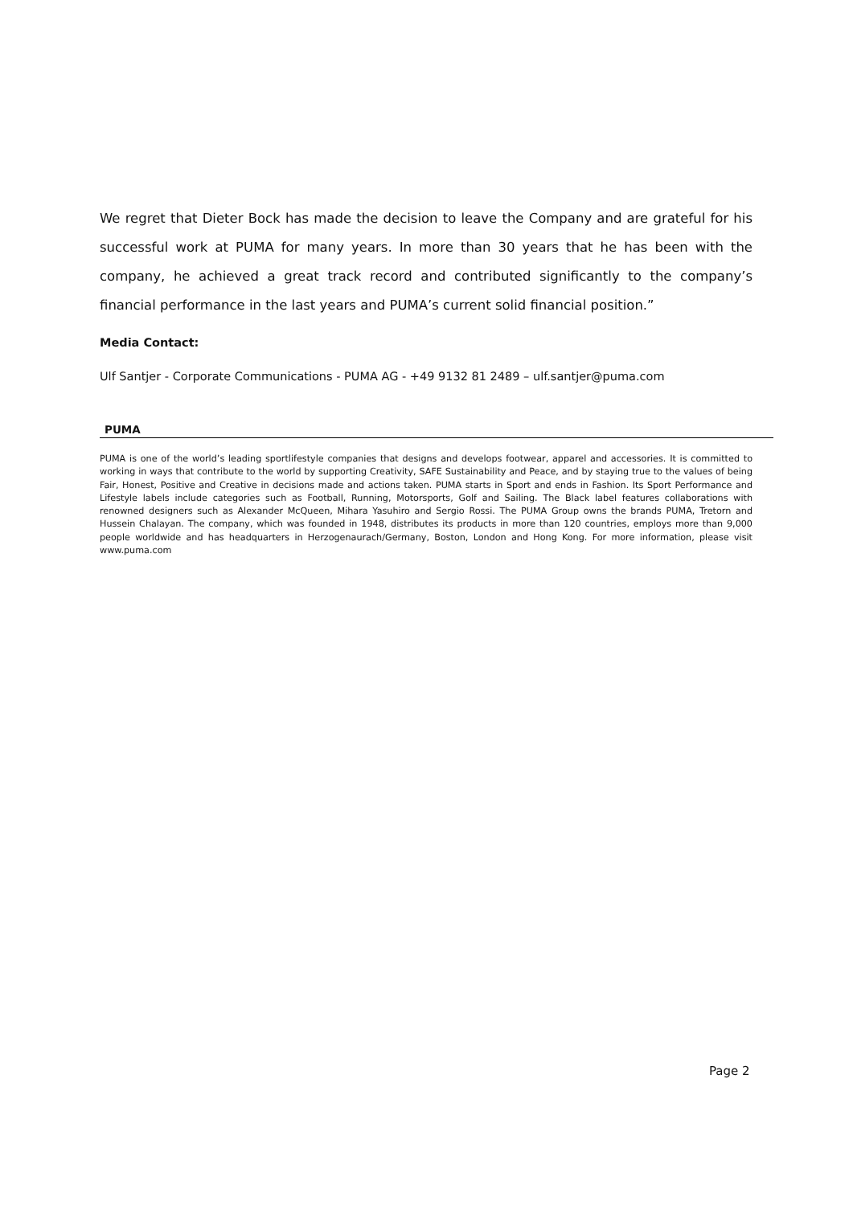We regret that Dieter Bock has made the decision to leave the Company and are grateful for his successful work at PUMA for many years. In more than 30 years that he has been with the company, he achieved a great track record and contributed significantly to the company’s financial performance in the last years and PUMA’s current solid financial position.”
Media Contact:
Ulf Santjer - Corporate Communications - PUMA AG - +49 9132 81 2489 – ulf.santjer@puma.com
PUMA
PUMA is one of the world’s leading sportlifestyle companies that designs and develops footwear, apparel and accessories. It is committed to working in ways that contribute to the world by supporting Creativity, SAFE Sustainability and Peace, and by staying true to the values of being Fair, Honest, Positive and Creative in decisions made and actions taken. PUMA starts in Sport and ends in Fashion. Its Sport Performance and Lifestyle labels include categories such as Football, Running, Motorsports, Golf and Sailing. The Black label features collaborations with renowned designers such as Alexander McQueen, Mihara Yasuhiro and Sergio Rossi. The PUMA Group owns the brands PUMA, Tretorn and Hussein Chalayan. The company, which was founded in 1948, distributes its products in more than 120 countries, employs more than 9,000 people worldwide and has headquarters in Herzogenaurach/Germany, Boston, London and Hong Kong. For more information, please visit www.puma.com
Page 2